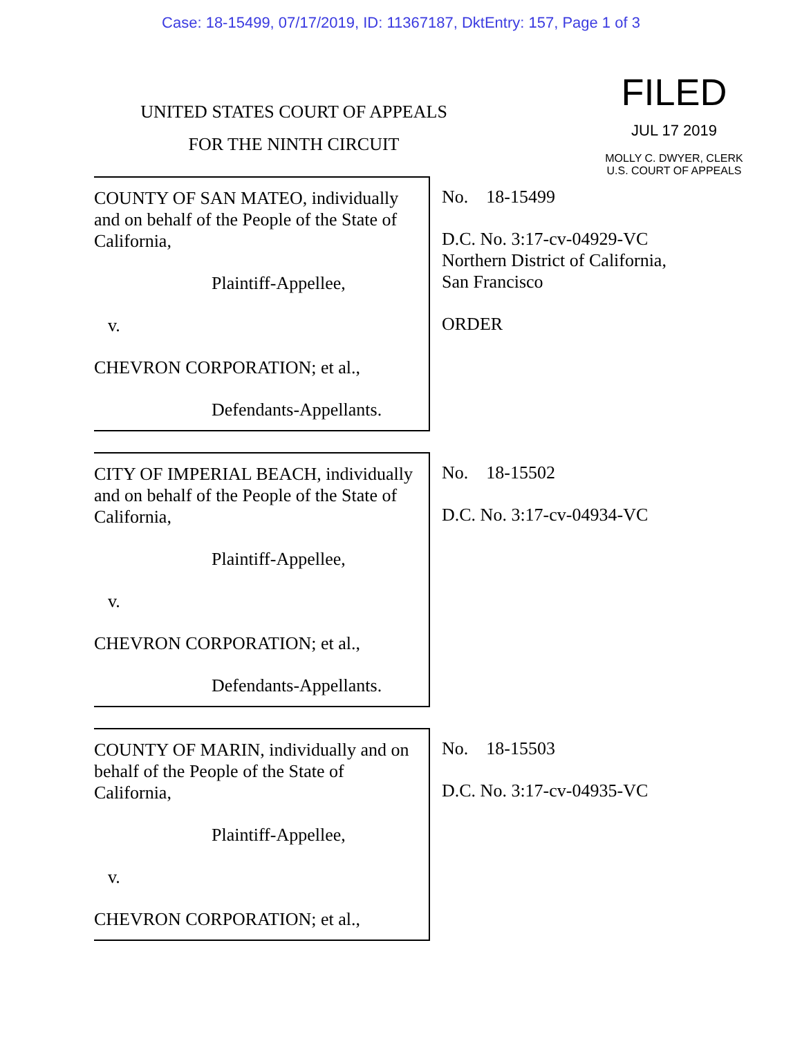Case: 18-15499, 07/17/2019, ID: 11367187, DktEntry: 157, Page 1 of 3
UNITED STATES COURT OF APPEALS
FOR THE NINTH CIRCUIT
FILED
JUL 17 2019
MOLLY C. DWYER, CLERK
U.S. COURT OF APPEALS
COUNTY OF SAN MATEO, individually and on behalf of the People of the State of California,
Plaintiff-Appellee,
v.
CHEVRON CORPORATION; et al.,
Defendants-Appellants.
No. 18-15499
D.C. No. 3:17-cv-04929-VC
Northern District of California,
San Francisco
ORDER
CITY OF IMPERIAL BEACH, individually and on behalf of the People of the State of California,
Plaintiff-Appellee,
v.
CHEVRON CORPORATION; et al.,
Defendants-Appellants.
No. 18-15502
D.C. No. 3:17-cv-04934-VC
COUNTY OF MARIN, individually and on behalf of the People of the State of California,
Plaintiff-Appellee,
v.
CHEVRON CORPORATION; et al.,
No. 18-15503
D.C. No. 3:17-cv-04935-VC